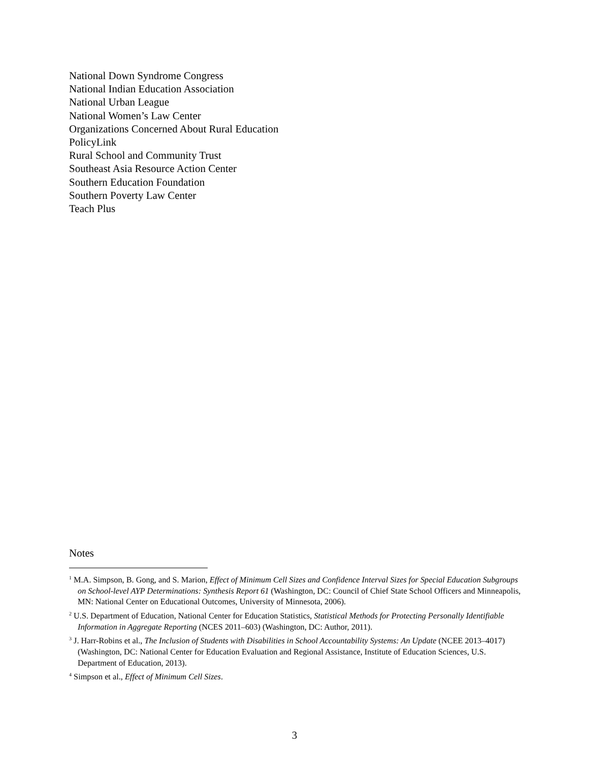National Down Syndrome Congress
National Indian Education Association
National Urban League
National Women’s Law Center
Organizations Concerned About Rural Education
PolicyLink
Rural School and Community Trust
Southeast Asia Resource Action Center
Southern Education Foundation
Southern Poverty Law Center
Teach Plus
Notes
<sup>1</sup> M.A. Simpson, B. Gong, and S. Marion, Effect of Minimum Cell Sizes and Confidence Interval Sizes for Special Education Subgroups on School-level AYP Determinations: Synthesis Report 61 (Washington, DC: Council of Chief State School Officers and Minneapolis, MN: National Center on Educational Outcomes, University of Minnesota, 2006).
<sup>2</sup> U.S. Department of Education, National Center for Education Statistics, Statistical Methods for Protecting Personally Identifiable Information in Aggregate Reporting (NCES 2011–603) (Washington, DC: Author, 2011).
<sup>3</sup> J. Harr-Robins et al., The Inclusion of Students with Disabilities in School Accountability Systems: An Update (NCEE 2013–4017) (Washington, DC: National Center for Education Evaluation and Regional Assistance, Institute of Education Sciences, U.S. Department of Education, 2013).
<sup>4</sup> Simpson et al., Effect of Minimum Cell Sizes.
3